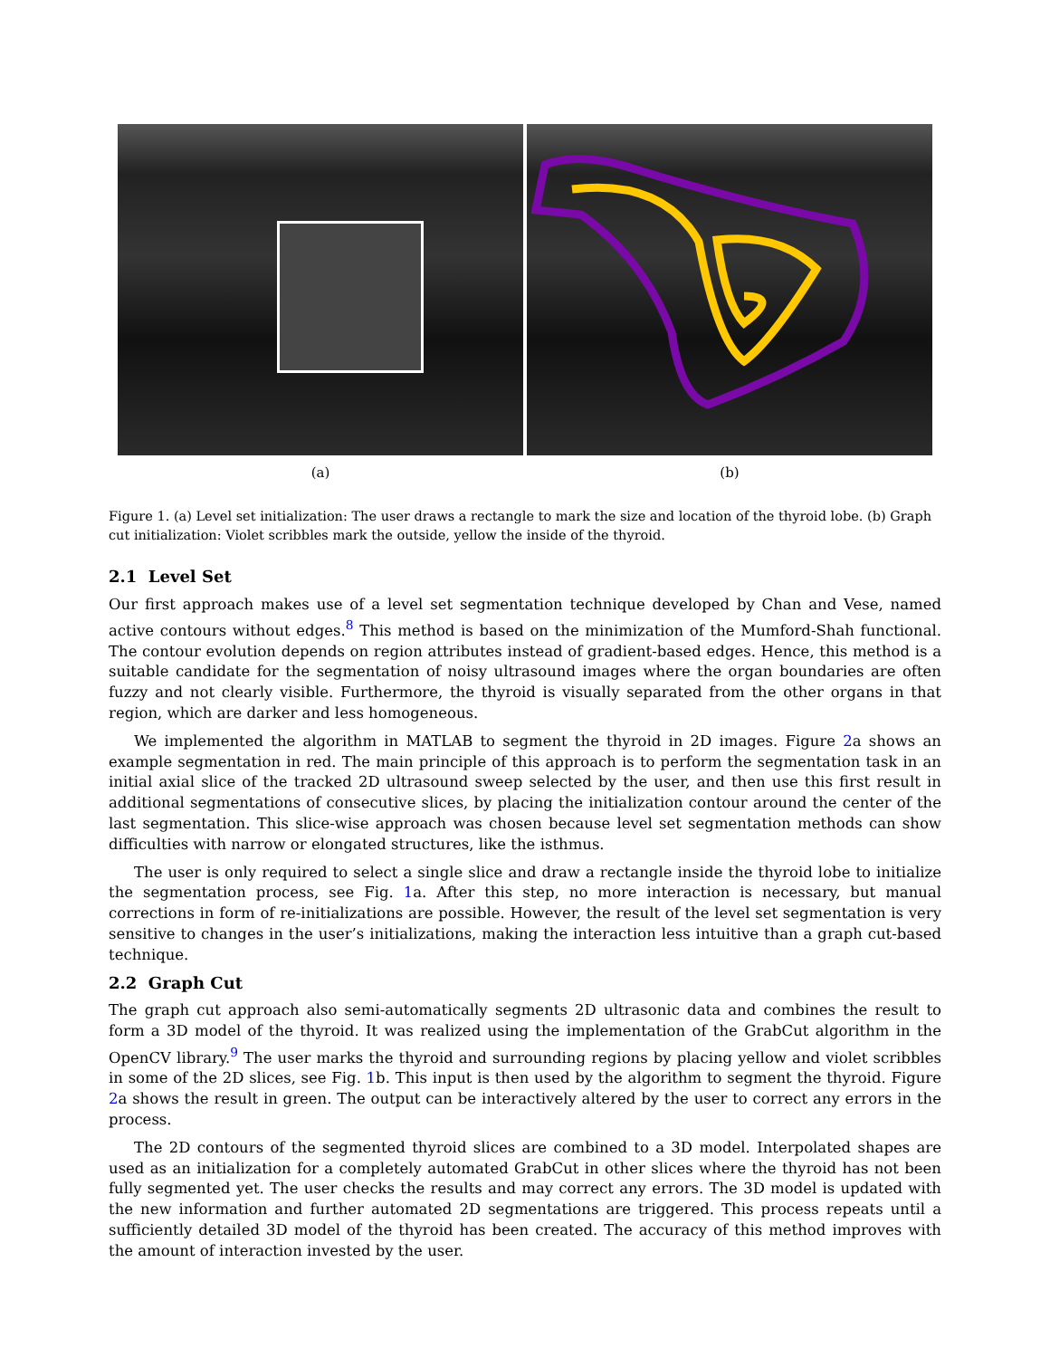(a) (b)
Figure 1. (a) Level set initialization: The user draws a rectangle to mark the size and location of the thyroid lobe. (b) Graph cut initialization: Violet scribbles mark the outside, yellow the inside of the thyroid.
2.1 Level Set
Our first approach makes use of a level set segmentation technique developed by Chan and Vese, named active contours without edges.<sup>8</sup> This method is based on the minimization of the Mumford-Shah functional. The contour evolution depends on region attributes instead of gradient-based edges. Hence, this method is a suitable candidate for the segmentation of noisy ultrasound images where the organ boundaries are often fuzzy and not clearly visible. Furthermore, the thyroid is visually separated from the other organs in that region, which are darker and less homogeneous.
We implemented the algorithm in MATLAB to segment the thyroid in 2D images. Figure 2a shows an example segmentation in red. The main principle of this approach is to perform the segmentation task in an initial axial slice of the tracked 2D ultrasound sweep selected by the user, and then use this first result in additional segmentations of consecutive slices, by placing the initialization contour around the center of the last segmentation. This slice-wise approach was chosen because level set segmentation methods can show difficulties with narrow or elongated structures, like the isthmus.
The user is only required to select a single slice and draw a rectangle inside the thyroid lobe to initialize the segmentation process, see Fig. 1a. After this step, no more interaction is necessary, but manual corrections in form of re-initializations are possible. However, the result of the level set segmentation is very sensitive to changes in the user’s initializations, making the interaction less intuitive than a graph cut-based technique.
2.2 Graph Cut
The graph cut approach also semi-automatically segments 2D ultrasonic data and combines the result to form a 3D model of the thyroid. It was realized using the implementation of the GrabCut algorithm in the OpenCV library.<sup>9</sup> The user marks the thyroid and surrounding regions by placing yellow and violet scribbles in some of the 2D slices, see Fig. 1b. This input is then used by the algorithm to segment the thyroid. Figure 2a shows the result in green. The output can be interactively altered by the user to correct any errors in the process.
The 2D contours of the segmented thyroid slices are combined to a 3D model. Interpolated shapes are used as an initialization for a completely automated GrabCut in other slices where the thyroid has not been fully segmented yet. The user checks the results and may correct any errors. The 3D model is updated with the new information and further automated 2D segmentations are triggered. This process repeats until a sufficiently detailed 3D model of the thyroid has been created. The accuracy of this method improves with the amount of interaction invested by the user.